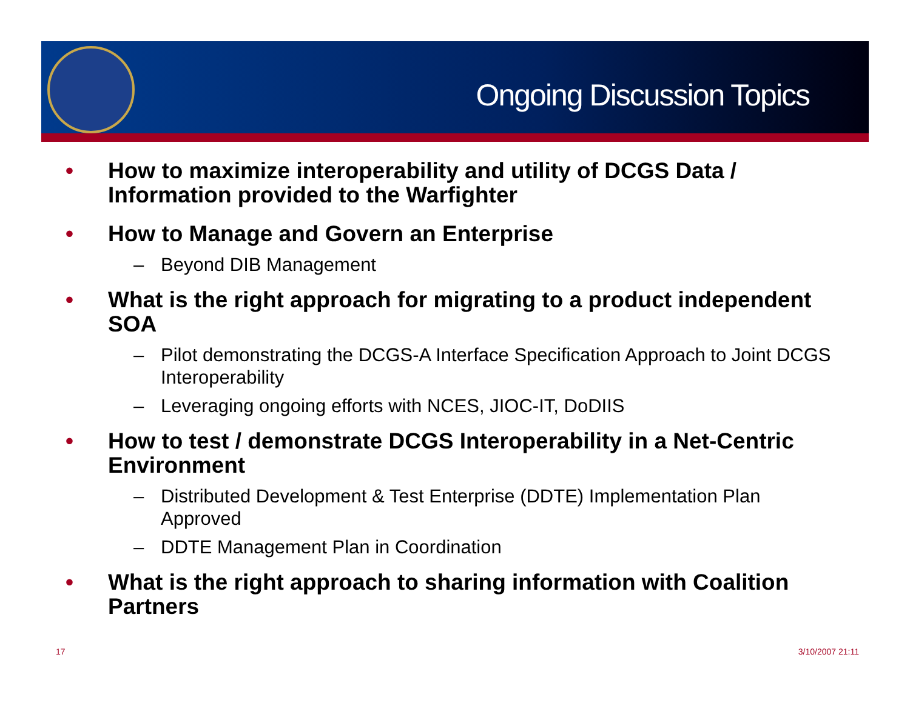Ongoing Discussion Topics
• How to maximize interoperability and utility of DCGS Data / Information provided to the Warfighter
• How to Manage and Govern an Enterprise
– Beyond DIB Management
• What is the right approach for migrating to a product independent SOA
– Pilot demonstrating the DCGS-A Interface Specification Approach to Joint DCGS Interoperability
– Leveraging ongoing efforts with NCES, JIOC-IT, DoDIIS
• How to test / demonstrate DCGS Interoperability in a Net-Centric Environment
– Distributed Development & Test Enterprise (DDTE) Implementation Plan Approved
– DDTE Management Plan in Coordination
• What is the right approach to sharing information with Coalition Partners
17 3/10/2007 21:11